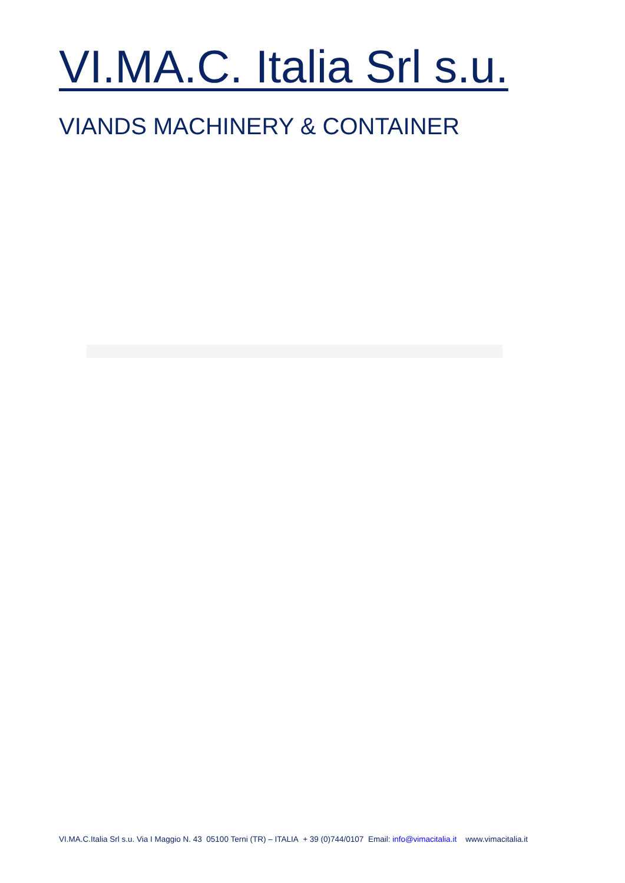VI.MA.C. Italia Srl s.u.
VIANDS MACHINERY & CONTAINER
VI.MA.C.Italia Srl s.u. Via I Maggio N. 43 05100 Terni (TR) – ITALIA + 39 (0)744/0107 Email: info@vimacitalia.it www.vimacitalia.it